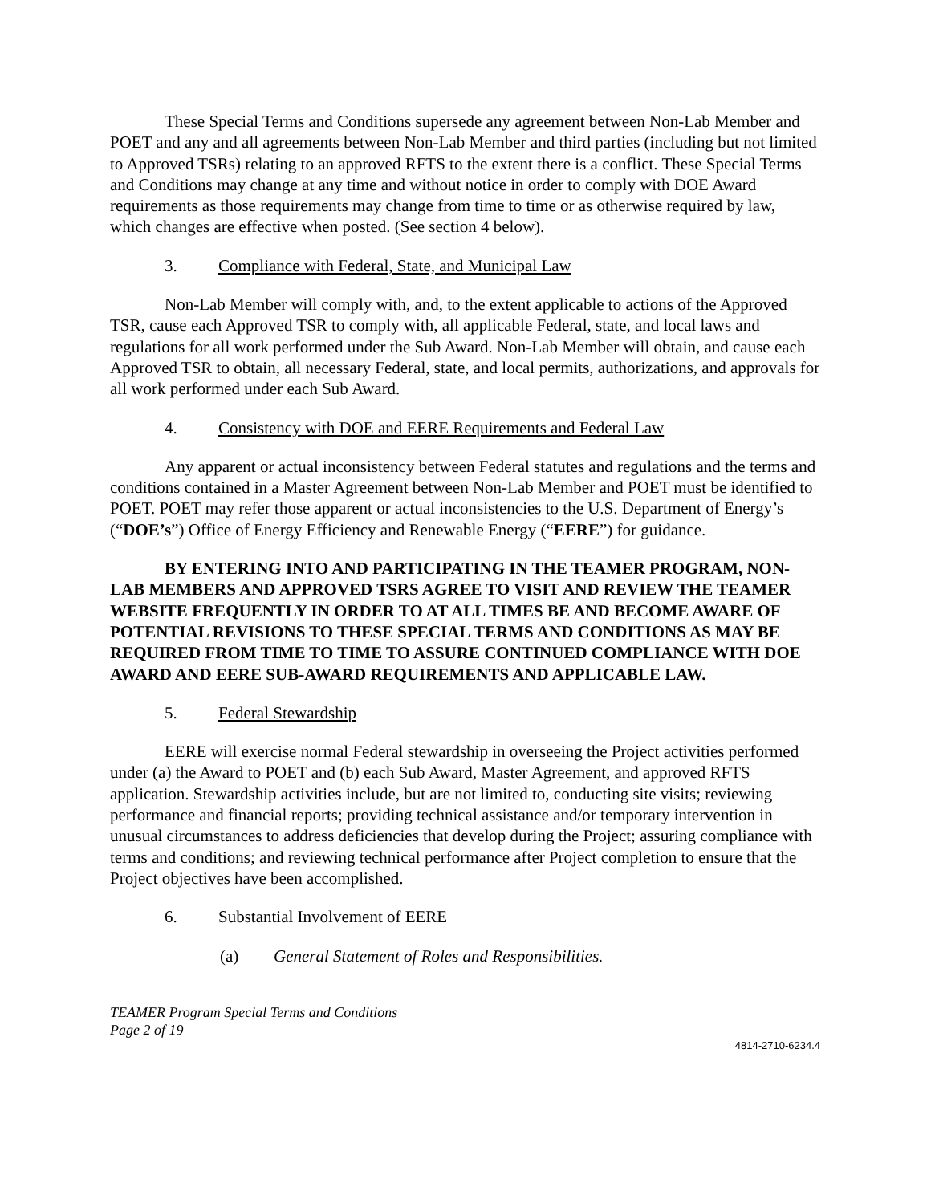These Special Terms and Conditions supersede any agreement between Non-Lab Member and POET and any and all agreements between Non-Lab Member and third parties (including but not limited to Approved TSRs) relating to an approved RFTS to the extent there is a conflict. These Special Terms and Conditions may change at any time and without notice in order to comply with DOE Award requirements as those requirements may change from time to time or as otherwise required by law, which changes are effective when posted. (See section 4 below).
3. Compliance with Federal, State, and Municipal Law
Non-Lab Member will comply with, and, to the extent applicable to actions of the Approved TSR, cause each Approved TSR to comply with, all applicable Federal, state, and local laws and regulations for all work performed under the Sub Award. Non-Lab Member will obtain, and cause each Approved TSR to obtain, all necessary Federal, state, and local permits, authorizations, and approvals for all work performed under each Sub Award.
4. Consistency with DOE and EERE Requirements and Federal Law
Any apparent or actual inconsistency between Federal statutes and regulations and the terms and conditions contained in a Master Agreement between Non-Lab Member and POET must be identified to POET. POET may refer those apparent or actual inconsistencies to the U.S. Department of Energy’s (“DOE’s”) Office of Energy Efficiency and Renewable Energy (“EERE”) for guidance.
BY ENTERING INTO AND PARTICIPATING IN THE TEAMER PROGRAM, NON-LAB MEMBERS AND APPROVED TSRS AGREE TO VISIT AND REVIEW THE TEAMER WEBSITE FREQUENTLY IN ORDER TO AT ALL TIMES BE AND BECOME AWARE OF POTENTIAL REVISIONS TO THESE SPECIAL TERMS AND CONDITIONS AS MAY BE REQUIRED FROM TIME TO TIME TO ASSURE CONTINUED COMPLIANCE WITH DOE AWARD AND EERE SUB-AWARD REQUIREMENTS AND APPLICABLE LAW.
5. Federal Stewardship
EERE will exercise normal Federal stewardship in overseeing the Project activities performed under (a) the Award to POET and (b) each Sub Award, Master Agreement, and approved RFTS application. Stewardship activities include, but are not limited to, conducting site visits; reviewing performance and financial reports; providing technical assistance and/or temporary intervention in unusual circumstances to address deficiencies that develop during the Project; assuring compliance with terms and conditions; and reviewing technical performance after Project completion to ensure that the Project objectives have been accomplished.
6. Substantial Involvement of EERE
(a) General Statement of Roles and Responsibilities.
TEAMER Program Special Terms and Conditions
Page 2 of 19
4814-2710-6234.4